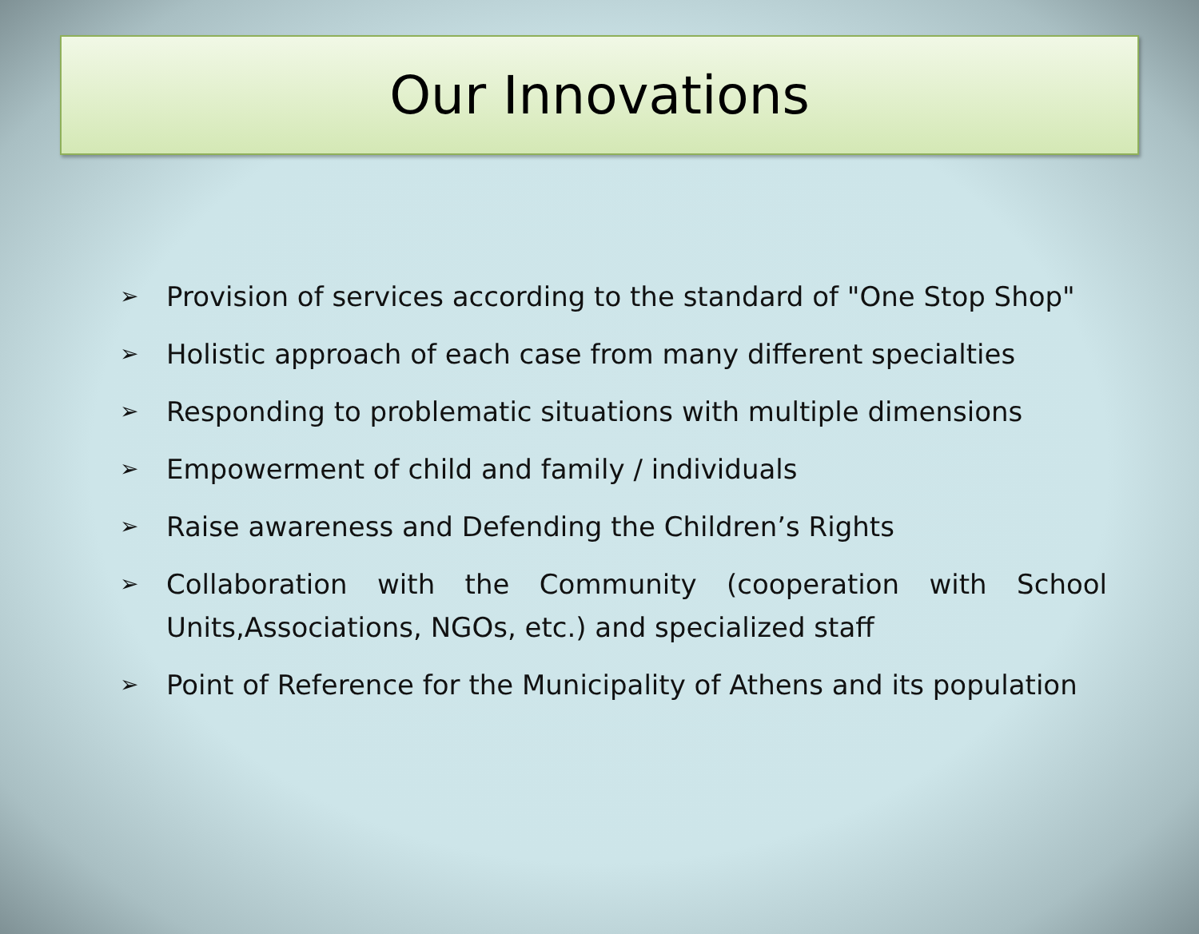Our Innovations
➢ Provision of services according to the standard of "One Stop Shop"
➢ Holistic approach of each case from many different specialties
➢ Responding to problematic situations with multiple dimensions
➢ Empowerment of child and family / individuals
➢ Raise awareness and Defending the Children’s Rights
➢ Collaboration with the Community (cooperation with School Units,Associations, NGOs, etc.) and specialized staff
➢ Point of Reference for the Municipality of Athens and its population